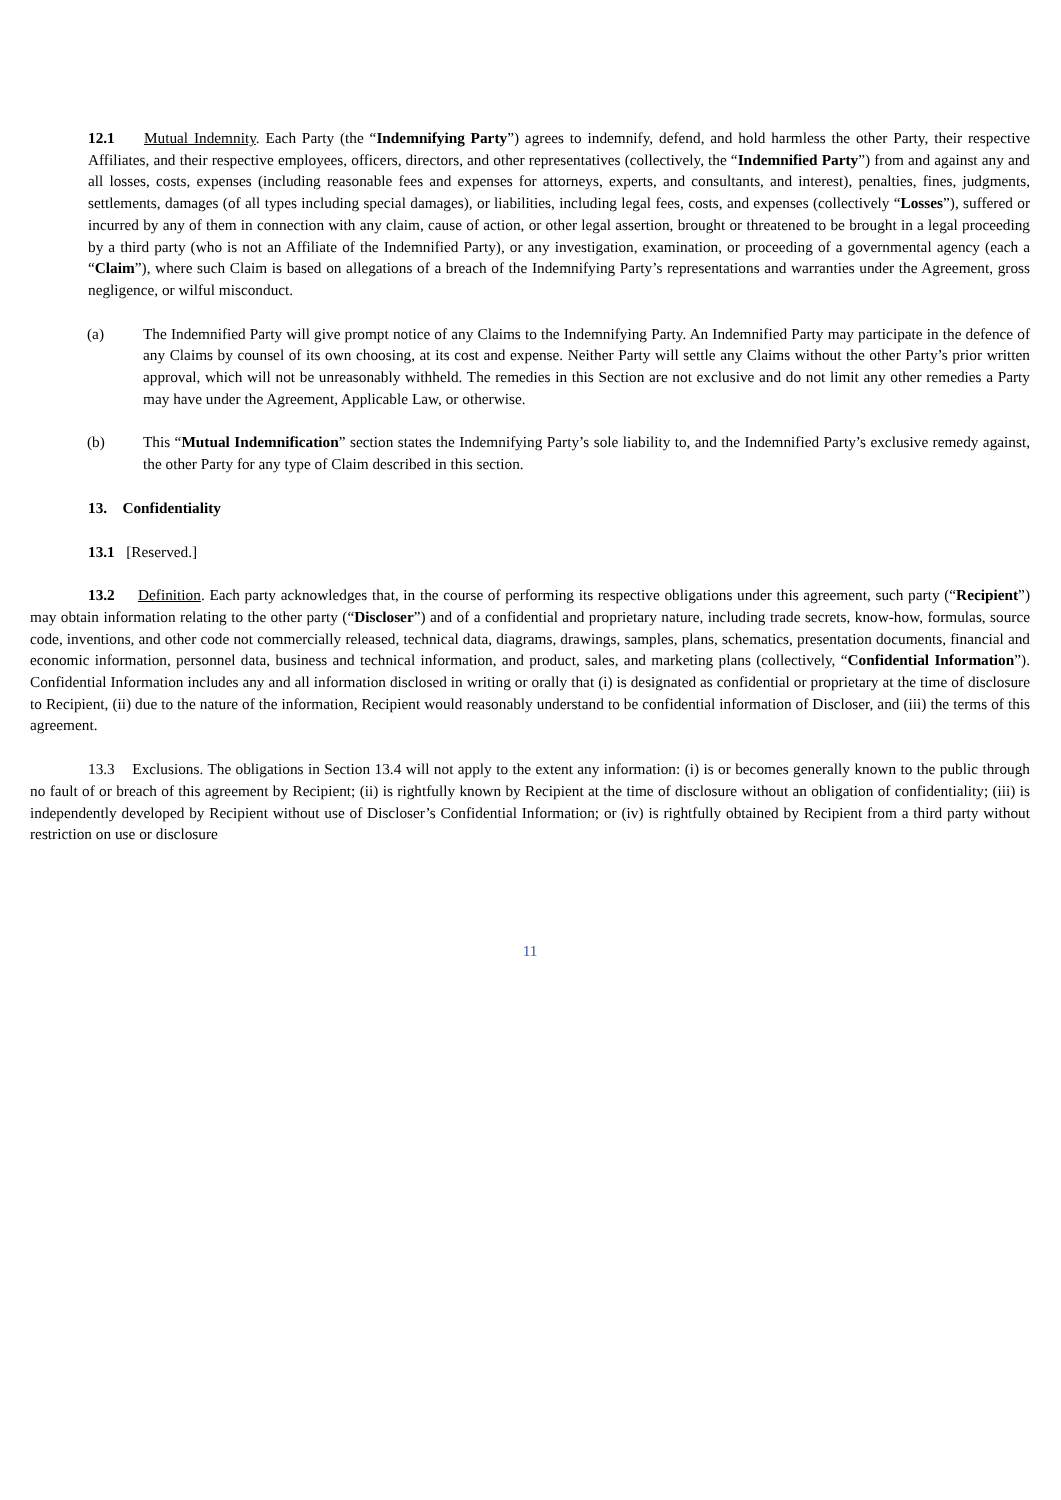12.1 Mutual Indemnity. Each Party (the “Indemnifying Party”) agrees to indemnify, defend, and hold harmless the other Party, their respective Affiliates, and their respective employees, officers, directors, and other representatives (collectively, the “Indemnified Party”) from and against any and all losses, costs, expenses (including reasonable fees and expenses for attorneys, experts, and consultants, and interest), penalties, fines, judgments, settlements, damages (of all types including special damages), or liabilities, including legal fees, costs, and expenses (collectively “Losses”), suffered or incurred by any of them in connection with any claim, cause of action, or other legal assertion, brought or threatened to be brought in a legal proceeding by a third party (who is not an Affiliate of the Indemnified Party), or any investigation, examination, or proceeding of a governmental agency (each a “Claim”), where such Claim is based on allegations of a breach of the Indemnifying Party’s representations and warranties under the Agreement, gross negligence, or wilful misconduct.
(a) The Indemnified Party will give prompt notice of any Claims to the Indemnifying Party. An Indemnified Party may participate in the defence of any Claims by counsel of its own choosing, at its cost and expense. Neither Party will settle any Claims without the other Party’s prior written approval, which will not be unreasonably withheld. The remedies in this Section are not exclusive and do not limit any other remedies a Party may have under the Agreement, Applicable Law, or otherwise.
(b) This “Mutual Indemnification” section states the Indemnifying Party’s sole liability to, and the Indemnified Party’s exclusive remedy against, the other Party for any type of Claim described in this section.
13. Confidentiality
13.1 [Reserved.]
13.2 Definition. Each party acknowledges that, in the course of performing its respective obligations under this agreement, such party (“Recipient”) may obtain information relating to the other party (“Discloser”) and of a confidential and proprietary nature, including trade secrets, know-how, formulas, source code, inventions, and other code not commercially released, technical data, diagrams, drawings, samples, plans, schematics, presentation documents, financial and economic information, personnel data, business and technical information, and product, sales, and marketing plans (collectively, “Confidential Information”). Confidential Information includes any and all information disclosed in writing or orally that (i) is designated as confidential or proprietary at the time of disclosure to Recipient, (ii) due to the nature of the information, Recipient would reasonably understand to be confidential information of Discloser, and (iii) the terms of this agreement.
13.3 Exclusions. The obligations in Section 13.4 will not apply to the extent any information: (i) is or becomes generally known to the public through no fault of or breach of this agreement by Recipient; (ii) is rightfully known by Recipient at the time of disclosure without an obligation of confidentiality; (iii) is independently developed by Recipient without use of Discloser’s Confidential Information; or (iv) is rightfully obtained by Recipient from a third party without restriction on use or disclosure
11